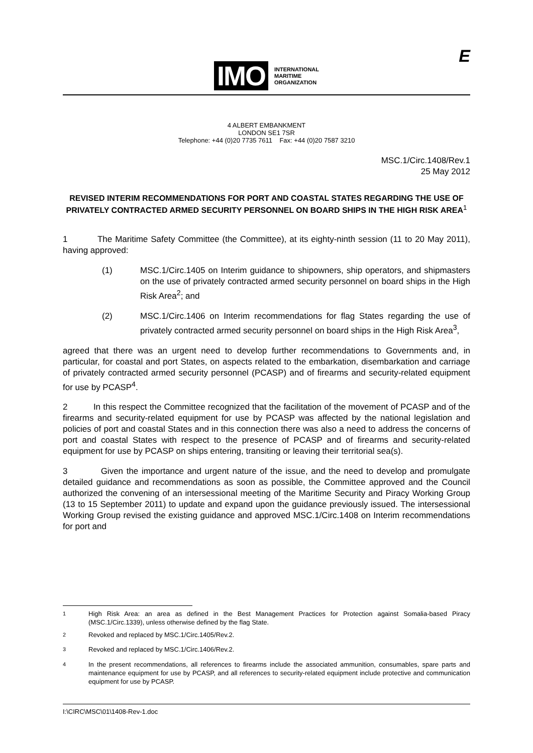IMO
INTERNATIONAL
MARITIME
ORGANIZATION
E
4 ALBERT EMBANKMENT
LONDON SE1 7SR
Telephone: +44 (0)20 7735 7611 Fax: +44 (0)20 7587 3210
MSC.1/Circ.1408/Rev.1
25 May 2012
REVISED INTERIM RECOMMENDATIONS FOR PORT AND COASTAL STATES REGARDING THE USE OF PRIVATELY CONTRACTED ARMED SECURITY PERSONNEL ON BOARD SHIPS IN THE HIGH RISK AREA<sup>1</sup>
1 The Maritime Safety Committee (the Committee), at its eighty-ninth session (11 to 20 May 2011), having approved:
(1) MSC.1/Circ.1405 on Interim guidance to shipowners, ship operators, and shipmasters on the use of privately contracted armed security personnel on board ships in the High Risk Area<sup>2</sup>; and
(2) MSC.1/Circ.1406 on Interim recommendations for flag States regarding the use of privately contracted armed security personnel on board ships in the High Risk Area<sup>3</sup>,
agreed that there was an urgent need to develop further recommendations to Governments and, in particular, for coastal and port States, on aspects related to the embarkation, disembarkation and carriage of privately contracted armed security personnel (PCASP) and of firearms and security-related equipment for use by PCASP<sup>4</sup>.
2 In this respect the Committee recognized that the facilitation of the movement of PCASP and of the firearms and security-related equipment for use by PCASP was affected by the national legislation and policies of port and coastal States and in this connection there was also a need to address the concerns of port and coastal States with respect to the presence of PCASP and of firearms and security-related equipment for use by PCASP on ships entering, transiting or leaving their territorial sea(s).
3 Given the importance and urgent nature of the issue, and the need to develop and promulgate detailed guidance and recommendations as soon as possible, the Committee approved and the Council authorized the convening of an intersessional meeting of the Maritime Security and Piracy Working Group (13 to 15 September 2011) to update and expand upon the guidance previously issued. The intersessional Working Group revised the existing guidance and approved MSC.1/Circ.1408 on Interim recommendations for port and
<sup>1</sup> High Risk Area: an area as defined in the Best Management Practices for Protection against Somalia-based Piracy (MSC.1/Circ.1339), unless otherwise defined by the flag State.
<sup>2</sup> Revoked and replaced by MSC.1/Circ.1405/Rev.2.
<sup>3</sup> Revoked and replaced by MSC.1/Circ.1406/Rev.2.
<sup>4</sup> In the present recommendations, all references to firearms include the associated ammunition, consumables, spare parts and maintenance equipment for use by PCASP, and all references to security-related equipment include protective and communication equipment for use by PCASP.
I:\CIRC\MSC\01\1408-Rev-1.doc